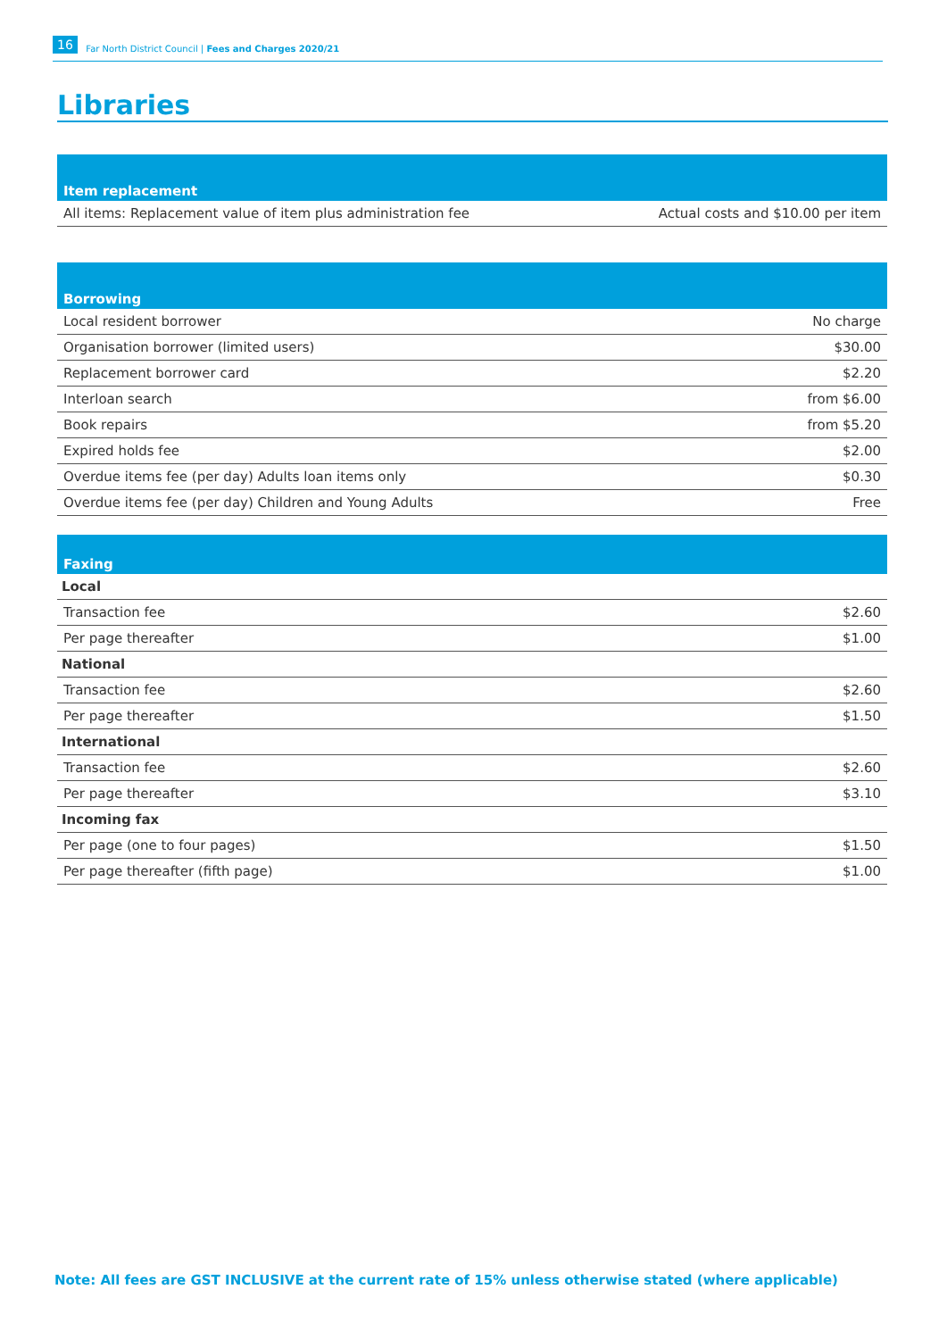16 Far North District Council | Fees and Charges 2020/21
Libraries
| Item replacement | |
| --- | --- |
| All items: Replacement value of item plus administration fee | Actual costs and $10.00 per item |
| Borrowing | |
| --- | --- |
| Local resident borrower | No charge |
| Organisation borrower (limited users) | $30.00 |
| Replacement borrower card | $2.20 |
| Interloan search | from $6.00 |
| Book repairs | from $5.20 |
| Expired holds fee | $2.00 |
| Overdue items fee (per day) Adults loan items only | $0.30 |
| Overdue items fee (per day) Children and Young Adults | Free |
| Faxing | |
| --- | --- |
| Local | |
| Transaction fee | $2.60 |
| Per page thereafter | $1.00 |
| National | |
| Transaction fee | $2.60 |
| Per page thereafter | $1.50 |
| International | |
| Transaction fee | $2.60 |
| Per page thereafter | $3.10 |
| Incoming fax | |
| Per page (one to four pages) | $1.50 |
| Per page thereafter (fifth page) | $1.00 |
Note: All fees are GST INCLUSIVE at the current rate of 15% unless otherwise stated (where applicable)